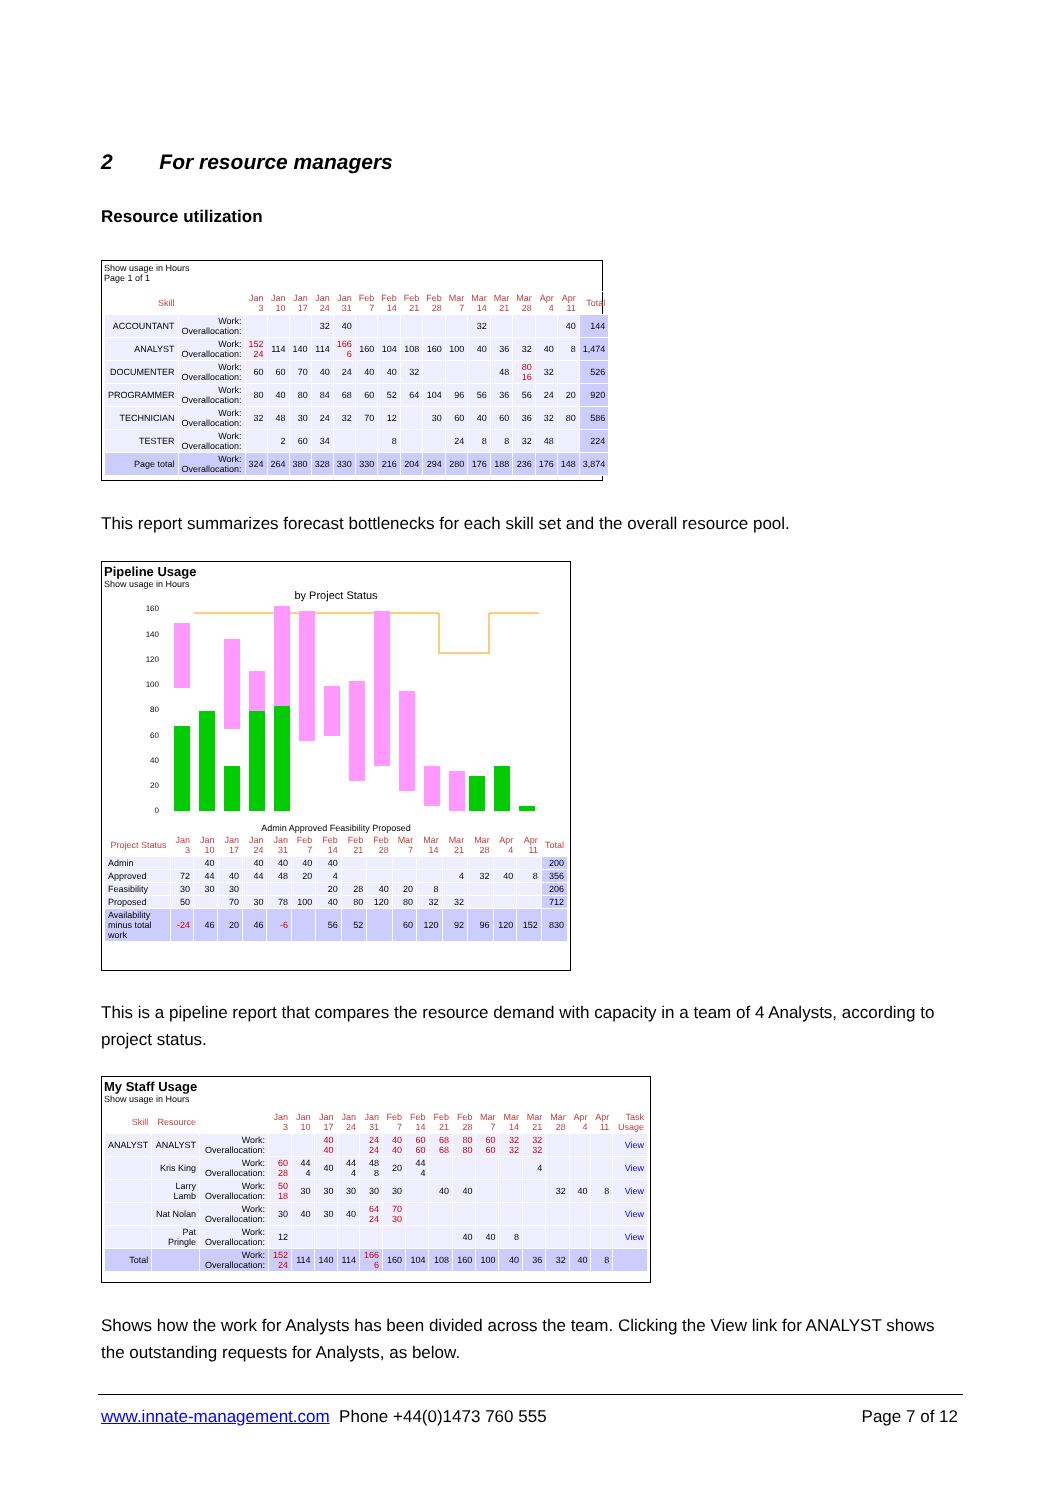2 For resource managers
Resource utilization
Show usage in Hours
Page 1 of 1
| Skill | | Jan 3 | Jan 10 | Jan 17 | Jan 24 | Jan 31 | Feb 7 | Feb 14 | Feb 21 | Feb 28 | Mar 7 | Mar 14 | Mar 21 | Mar 28 | Apr 4 | Apr 11 | Total |
| --- | --- | --- | --- | --- | --- | --- | --- | --- | --- | --- | --- | --- | --- | --- | --- | --- | --- |
| ACCOUNTANT | Work: Overallocation: | | | | 32 | 40 | | | | | | 32 | | | | 40 | 144 |
| ANALYST | Work: Overallocation: | 152 24 | 114 | 140 | 114 | 166 6 | 160 | 104 | 108 | 160 | 100 | 40 | 36 | 32 | 40 | 8 | 1,474 |
| DOCUMENTER | Work: Overallocation: | 60 | 60 | 70 | 40 | 24 | 40 | 40 | 32 | | | | 48 | 80 16 | 32 | | 526 |
| PROGRAMMER | Work: Overallocation: | 80 | 40 | 80 | 84 | 68 | 60 | 52 | 64 | 104 | 96 | 56 | 36 | 56 | 24 | 20 | 920 |
| TECHNICIAN | Work: Overallocation: | 32 | 48 | 30 | 24 | 32 | 70 | 12 | | 30 | 60 | 40 | 60 | 36 | 32 | 80 | 586 |
| TESTER | Work: Overallocation: | | 2 | 60 | 34 | | | 8 | | | 24 | 8 | 8 | 32 | 48 | | 224 |
| Page total | Work: Overallocation: | 324 | 264 | 380 | 328 | 330 | 330 | 216 | 204 | 294 | 280 | 176 | 188 | 236 | 176 | 148 | 3,874 |
This report summarizes forecast bottlenecks for each skill set and the overall resource pool.
Pipeline Usage
Show usage in Hours
by Project Status
160
140
120
100
80
60
40
20
0
Admin Approved Feasibility Proposed
| Project Status | Jan 3 | Jan 10 | Jan 17 | Jan 24 | Jan 31 | Feb 7 | Feb 14 | Feb 21 | Feb 28 | Mar 7 | Mar 14 | Mar 21 | Mar 28 | Apr 4 | Apr 11 | Total |
| --- | --- | --- | --- | --- | --- | --- | --- | --- | --- | --- | --- | --- | --- | --- | --- | --- |
| Admin | | 40 | | 40 | 40 | 40 | 40 | | | | | | | | | 200 |
| Approved | 72 | 44 | 40 | 44 | 48 | 20 | 4 | | | | | 4 | 32 | 40 | 8 | 356 |
| Feasibility | 30 | 30 | 30 | | | | 20 | 28 | 40 | 20 | 8 | | | | | 206 |
| Proposed | 50 | | 70 | 30 | 78 | 100 | 40 | 80 | 120 | 80 | 32 | 32 | | | | 712 |
| Availability minus total work | -24 | 46 | 20 | 46 | -6 | | 56 | 52 | | 60 | 120 | 92 | 96 | 120 | 152 | 830 |
This is a pipeline report that compares the resource demand with capacity in a team of 4 Analysts, according to project status.
My Staff Usage
Show usage in Hours
| Skill | Resource | | Jan 3 | Jan 10 | Jan 17 | Jan 24 | Jan 31 | Feb 7 | Feb 14 | Feb 21 | Feb 28 | Mar 7 | Mar 14 | Mar 21 | Mar 28 | Apr 4 | Apr 11 | Task Usage |
| --- | --- | --- | --- | --- | --- | --- | --- | --- | --- | --- | --- | --- | --- | --- | --- | --- | --- | --- |
| ANALYST | ANALYST | Work: Overallocation: | | | 40 40 | | 24 24 | 40 40 | 60 60 | 68 68 | 80 80 | 60 60 | 32 32 | 32 32 | | | | View |
| | Kris King | Work: Overallocation: | 60 28 | 44 4 | 40 | 44 4 | 48 8 | 20 | 44 4 | | | | | 4 | | | | View |
| | Larry Lamb | Work: Overallocation: | 50 18 | 30 | 30 | 30 | 30 | 30 | | 40 | 40 | | | | 32 | 40 | 8 | View |
| | Nat Nolan | Work: Overallocation: | 30 | 40 | 30 | 40 | 64 24 | 70 30 | | | | | | | | | | View |
| | Pat Pringle | Work: Overallocation: | 12 | | | | | | | | 40 | 40 | 8 | | | | | View |
| Total | | Work: Overallocation: | 152 24 | 114 | 140 | 114 | 166 6 | 160 | 104 | 108 | 160 | 100 | 40 | 36 | 32 | 40 | 8 | |
Shows how the work for Analysts has been divided across the team. Clicking the View link for ANALYST shows the outstanding requests for Analysts, as below.
www.innate-management.com Phone +44(0)1473 760 555
Page 7 of 12